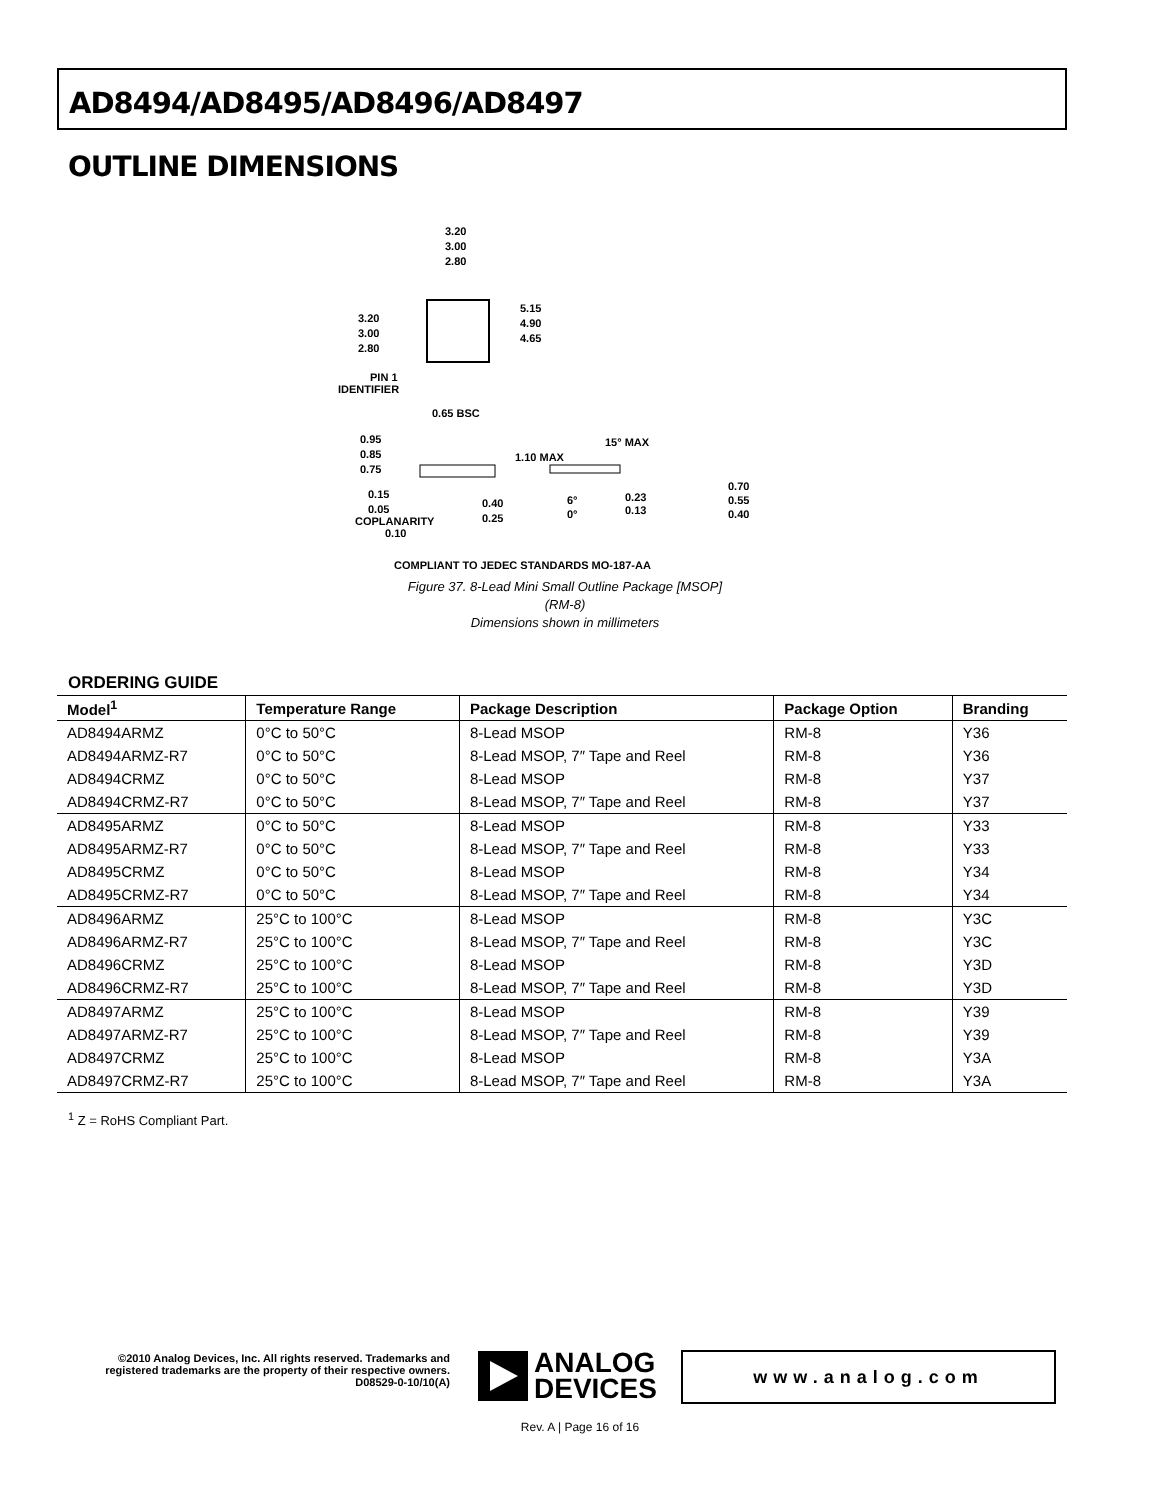AD8494/AD8495/AD8496/AD8497
OUTLINE DIMENSIONS
3.20
3.00
2.80
3.20
3.00
2.80
5.15
4.90
4.65
PIN 1
IDENTIFIER
0.65 BSC
0.95
0.85
0.75
1.10 MAX
15° MAX
0.15
0.05
COPLANARITY
0.10
0.40
0.25
6°
0°
0.23
0.13
0.70
0.55
0.40
COMPLIANT TO JEDEC STANDARDS MO-187-AA
Figure 37. 8-Lead Mini Small Outline Package [MSOP]
(RM-8)
Dimensions shown in millimeters
ORDERING GUIDE
| Model<sup>1</sup> | Temperature Range | Package Description | Package Option | Branding |
| --- | --- | --- | --- | --- |
| AD8494ARMZ | 0°C to 50°C | 8-Lead MSOP | RM-8 | Y36 |
| AD8494ARMZ-R7 | 0°C to 50°C | 8-Lead MSOP, 7″ Tape and Reel | RM-8 | Y36 |
| AD8494CRMZ | 0°C to 50°C | 8-Lead MSOP | RM-8 | Y37 |
| AD8494CRMZ-R7 | 0°C to 50°C | 8-Lead MSOP, 7″ Tape and Reel | RM-8 | Y37 |
| AD8495ARMZ | 0°C to 50°C | 8-Lead MSOP | RM-8 | Y33 |
| AD8495ARMZ-R7 | 0°C to 50°C | 8-Lead MSOP, 7″ Tape and Reel | RM-8 | Y33 |
| AD8495CRMZ | 0°C to 50°C | 8-Lead MSOP | RM-8 | Y34 |
| AD8495CRMZ-R7 | 0°C to 50°C | 8-Lead MSOP, 7″ Tape and Reel | RM-8 | Y34 |
| AD8496ARMZ | 25°C to 100°C | 8-Lead MSOP | RM-8 | Y3C |
| AD8496ARMZ-R7 | 25°C to 100°C | 8-Lead MSOP, 7″ Tape and Reel | RM-8 | Y3C |
| AD8496CRMZ | 25°C to 100°C | 8-Lead MSOP | RM-8 | Y3D |
| AD8496CRMZ-R7 | 25°C to 100°C | 8-Lead MSOP, 7″ Tape and Reel | RM-8 | Y3D |
| AD8497ARMZ | 25°C to 100°C | 8-Lead MSOP | RM-8 | Y39 |
| AD8497ARMZ-R7 | 25°C to 100°C | 8-Lead MSOP, 7″ Tape and Reel | RM-8 | Y39 |
| AD8497CRMZ | 25°C to 100°C | 8-Lead MSOP | RM-8 | Y3A |
| AD8497CRMZ-R7 | 25°C to 100°C | 8-Lead MSOP, 7″ Tape and Reel | RM-8 | Y3A |
<sup>1</sup> Z = RoHS Compliant Part.
©2010 Analog Devices, Inc. All rights reserved. Trademarks and registered trademarks are the property of their respective owners.
D08529-0-10/10(A)
ANALOG
DEVICES
www.analog.com
Rev. A | Page 16 of 16